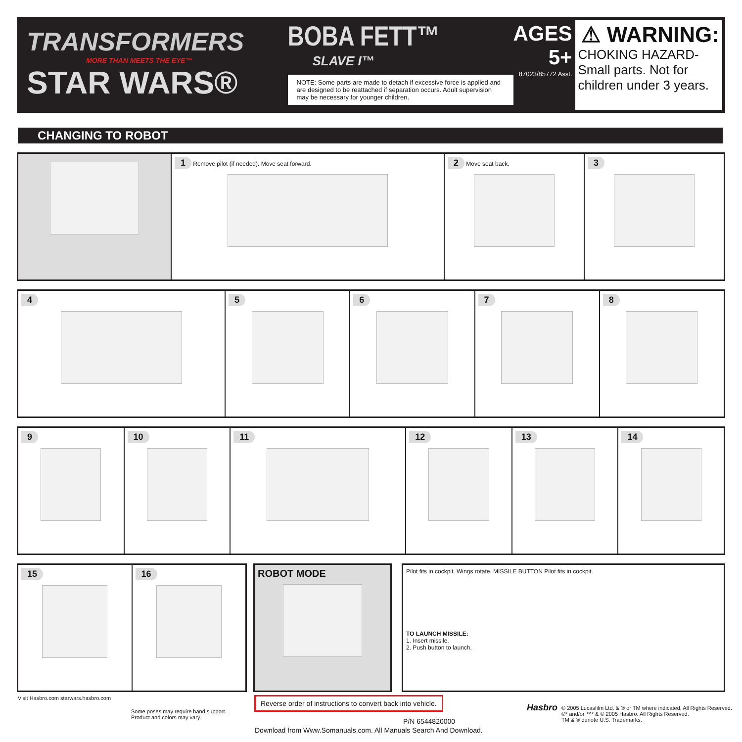TRANSFORMERS
MORE THAN MEETS THE EYE™
STAR WARS®
BOBA FETT™
SLAVE I™
NOTE: Some parts are made to detach if excessive force is applied and are designed to be reattached if separation occurs. Adult supervision may be necessary for younger children.
AGES 5+
87023/85772 Asst.
⚠ WARNING:
CHOKING HAZARD-Small parts. Not for children under 3 years.
CHANGING TO ROBOT
1 Remove pilot (if needed). Move seat forward.
2 Move seat back.
3
4 5 6 7 8
9 10 11 12 13 14
15 16 ROBOT MODE
Pilot fits in cockpit. Wings rotate. MISSILE BUTTON Pilot fits in cockpit.
TO LAUNCH MISSILE:
1. Insert missile.
2. Push button to launch.
Visit Hasbro.com starwars.hasbro.com
Some poses may require hand support.
Product and colors may vary.
Reverse order of instructions to convert back into vehicle.
P/N 6544820000
Download from Www.Somanuals.com. All Manuals Search And Download.
Hasbro
© 2005 Lucasfilm Ltd. & ® or TM where indicated. All Rights Reserved.
®* and/or ™* & © 2005 Hasbro. All Rights Reserved.
TM & ® denote U.S. Trademarks.